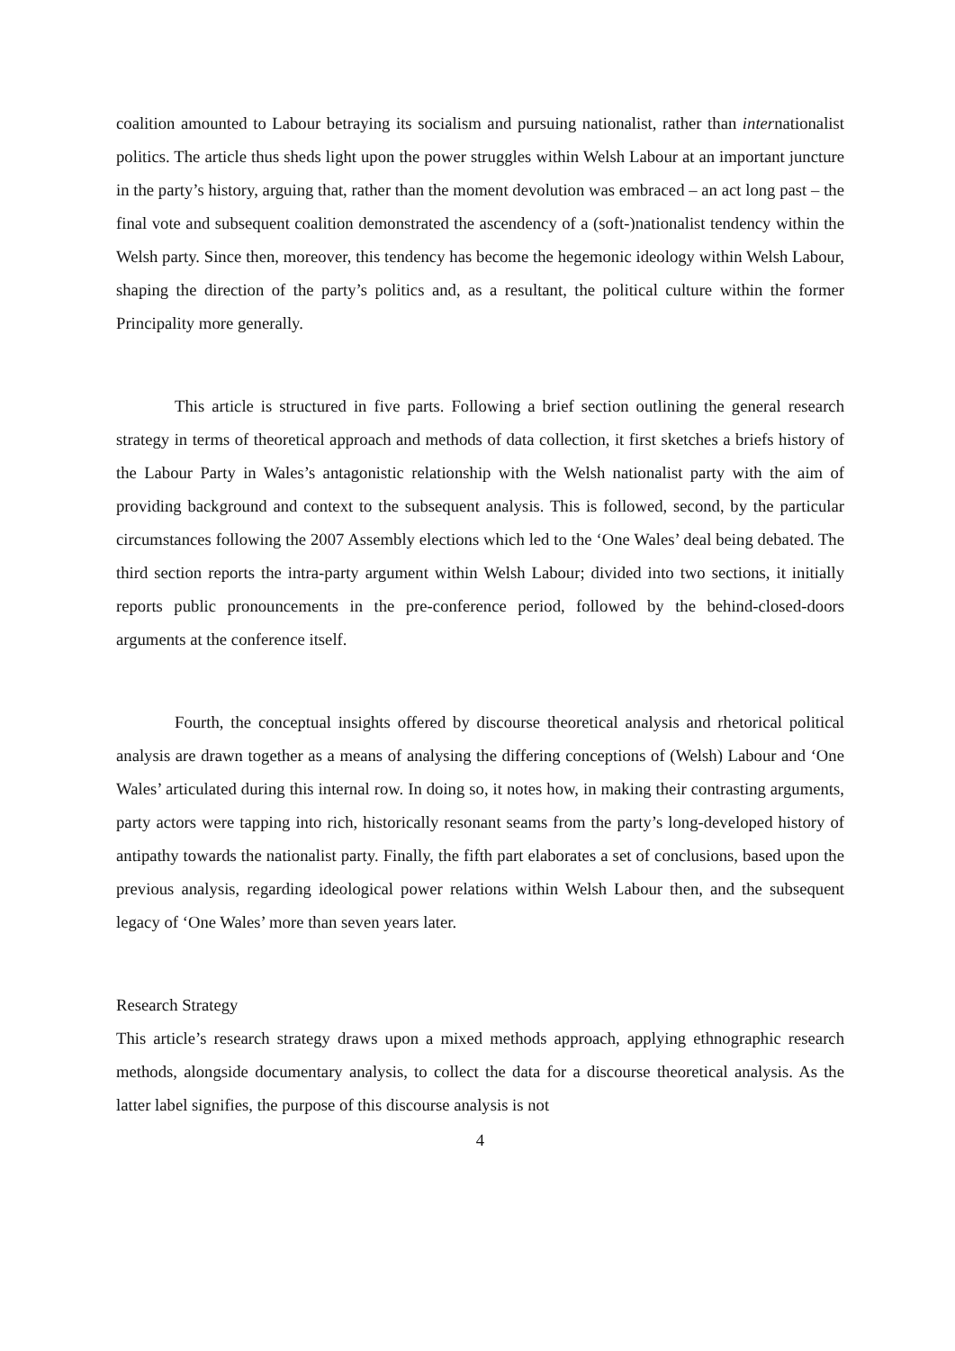coalition amounted to Labour betraying its socialism and pursuing nationalist, rather than internationalist politics. The article thus sheds light upon the power struggles within Welsh Labour at an important juncture in the party’s history, arguing that, rather than the moment devolution was embraced – an act long past – the final vote and subsequent coalition demonstrated the ascendency of a (soft-)nationalist tendency within the Welsh party. Since then, moreover, this tendency has become the hegemonic ideology within Welsh Labour, shaping the direction of the party’s politics and, as a resultant, the political culture within the former Principality more generally.
This article is structured in five parts. Following a brief section outlining the general research strategy in terms of theoretical approach and methods of data collection, it first sketches a briefs history of the Labour Party in Wales’s antagonistic relationship with the Welsh nationalist party with the aim of providing background and context to the subsequent analysis. This is followed, second, by the particular circumstances following the 2007 Assembly elections which led to the ‘One Wales’ deal being debated. The third section reports the intra-party argument within Welsh Labour; divided into two sections, it initially reports public pronouncements in the pre-conference period, followed by the behind-closed-doors arguments at the conference itself.
Fourth, the conceptual insights offered by discourse theoretical analysis and rhetorical political analysis are drawn together as a means of analysing the differing conceptions of (Welsh) Labour and ‘One Wales’ articulated during this internal row. In doing so, it notes how, in making their contrasting arguments, party actors were tapping into rich, historically resonant seams from the party’s long-developed history of antipathy towards the nationalist party. Finally, the fifth part elaborates a set of conclusions, based upon the previous analysis, regarding ideological power relations within Welsh Labour then, and the subsequent legacy of ‘One Wales’ more than seven years later.
Research Strategy
This article’s research strategy draws upon a mixed methods approach, applying ethnographic research methods, alongside documentary analysis, to collect the data for a discourse theoretical analysis. As the latter label signifies, the purpose of this discourse analysis is not
4